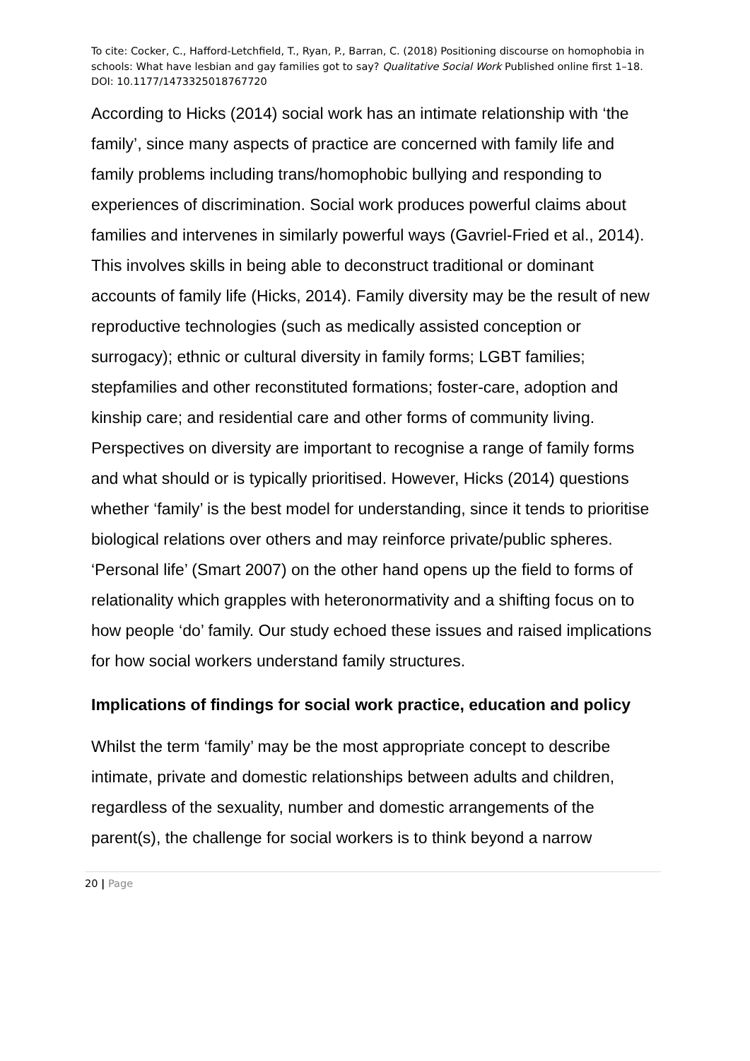To cite: Cocker, C., Hafford-Letchfield, T., Ryan, P., Barran, C. (2018) Positioning discourse on homophobia in schools: What have lesbian and gay families got to say? Qualitative Social Work Published online first 1–18. DOI: 10.1177/1473325018767720
According to Hicks (2014) social work has an intimate relationship with ‘the family’, since many aspects of practice are concerned with family life and family problems including trans/homophobic bullying and responding to experiences of discrimination. Social work produces powerful claims about families and intervenes in similarly powerful ways (Gavriel-Fried et al., 2014). This involves skills in being able to deconstruct traditional or dominant accounts of family life (Hicks, 2014). Family diversity may be the result of new reproductive technologies (such as medically assisted conception or surrogacy); ethnic or cultural diversity in family forms; LGBT families; stepfamilies and other reconstituted formations; foster-care, adoption and kinship care; and residential care and other forms of community living. Perspectives on diversity are important to recognise a range of family forms and what should or is typically prioritised. However, Hicks (2014) questions whether ‘family’ is the best model for understanding, since it tends to prioritise biological relations over others and may reinforce private/public spheres. ‘Personal life’ (Smart 2007) on the other hand opens up the field to forms of relationality which grapples with heteronormativity and a shifting focus on to how people ‘do’ family. Our study echoed these issues and raised implications for how social workers understand family structures.
Implications of findings for social work practice, education and policy
Whilst the term ‘family’ may be the most appropriate concept to describe intimate, private and domestic relationships between adults and children, regardless of the sexuality, number and domestic arrangements of the parent(s), the challenge for social workers is to think beyond a narrow
20 | Page